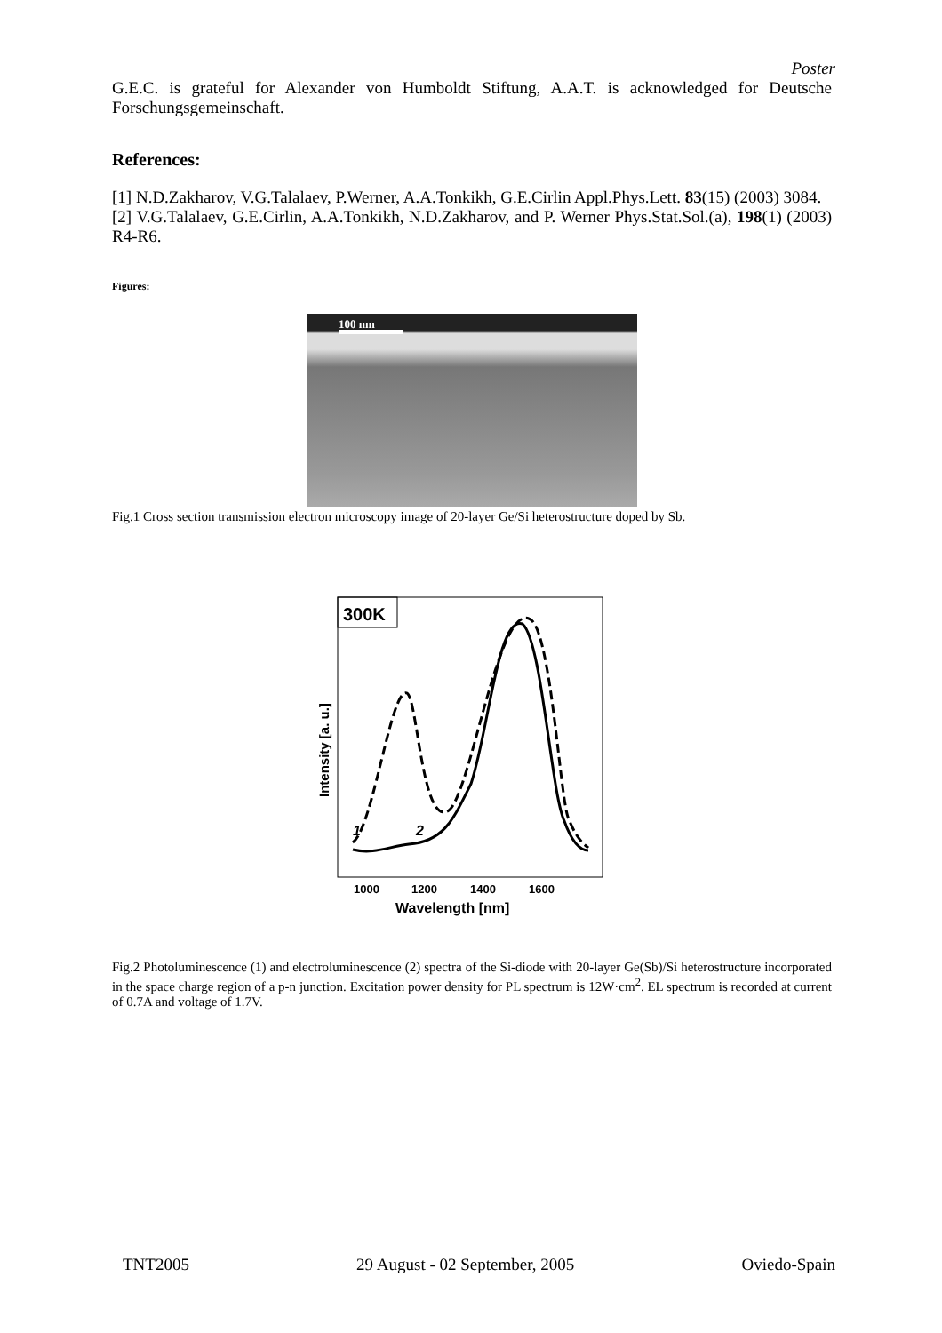Poster
G.E.C. is grateful for Alexander von Humboldt Stiftung, A.A.T. is acknowledged for Deutsche Forschungsgemeinschaft.
References:
[1] N.D.Zakharov, V.G.Talalaev, P.Werner, A.A.Tonkikh, G.E.Cirlin Appl.Phys.Lett. 83(15) (2003) 3084.
[2] V.G.Talalaev, G.E.Cirlin, A.A.Tonkikh, N.D.Zakharov, and P. Werner Phys.Stat.Sol.(a), 198(1) (2003) R4-R6.
Figures:
100 nm
Fig.1 Cross section transmission electron microscopy image of 20-layer Ge/Si heterostructure doped by Sb.
300K
Intensity [a. u.]
1
2
1000
1200
1400
1600
Wavelength [nm]
Fig.2 Photoluminescence (1) and electroluminescence (2) spectra of the Si-diode with 20-layer Ge(Sb)/Si heterostructure incorporated in the space charge region of a p-n junction. Excitation power density for PL spectrum is 12W·cm<sup>2</sup>. EL spectrum is recorded at current of 0.7A and voltage of 1.7V.
TNT2005 29 August - 02 September, 2005 Oviedo-Spain